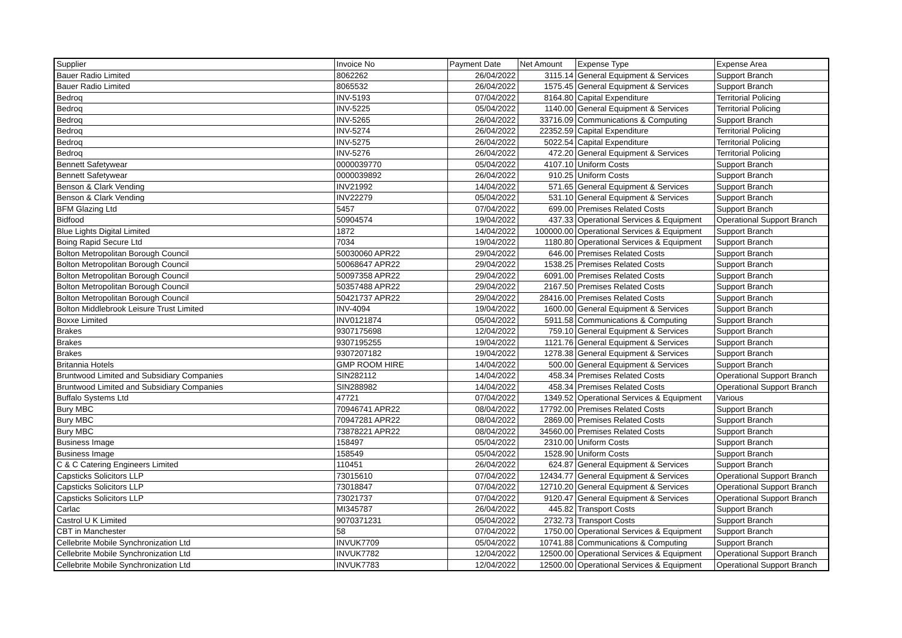| Supplier | Invoice No | Payment Date | Net Amount | Expense Type | Expense Area |
| --- | --- | --- | --- | --- | --- |
| Bauer Radio Limited | 8062262 | 26/04/2022 | 3115.14 | General Equipment & Services | Support Branch |
| Bauer Radio Limited | 8065532 | 26/04/2022 | 1575.45 | General Equipment & Services | Support Branch |
| Bedroq | INV-5193 | 07/04/2022 | 8164.80 | Capital Expenditure | Territorial Policing |
| Bedroq | INV-5225 | 05/04/2022 | 1140.00 | General Equipment & Services | Territorial Policing |
| Bedroq | INV-5265 | 26/04/2022 | 33716.09 | Communications & Computing | Support Branch |
| Bedroq | INV-5274 | 26/04/2022 | 22352.59 | Capital Expenditure | Territorial Policing |
| Bedroq | INV-5275 | 26/04/2022 | 5022.54 | Capital Expenditure | Territorial Policing |
| Bedroq | INV-5276 | 26/04/2022 | 472.20 | General Equipment & Services | Territorial Policing |
| Bennett Safetywear | 0000039770 | 05/04/2022 | 4107.10 | Uniform Costs | Support Branch |
| Bennett Safetywear | 0000039892 | 26/04/2022 | 910.25 | Uniform Costs | Support Branch |
| Benson & Clark Vending | INV21992 | 14/04/2022 | 571.65 | General Equipment & Services | Support Branch |
| Benson & Clark Vending | INV22279 | 05/04/2022 | 531.10 | General Equipment & Services | Support Branch |
| BFM Glazing Ltd | 5457 | 07/04/2022 | 699.00 | Premises Related Costs | Support Branch |
| Bidfood | 50904574 | 19/04/2022 | 437.33 | Operational Services & Equipment | Operational Support Branch |
| Blue Lights Digital Limited | 1872 | 14/04/2022 | 100000.00 | Operational Services & Equipment | Support Branch |
| Boing Rapid Secure Ltd | 7034 | 19/04/2022 | 1180.80 | Operational Services & Equipment | Support Branch |
| Bolton Metropolitan Borough Council | 50030060 APR22 | 29/04/2022 | 646.00 | Premises Related Costs | Support Branch |
| Bolton Metropolitan Borough Council | 50068647 APR22 | 29/04/2022 | 1538.25 | Premises Related Costs | Support Branch |
| Bolton Metropolitan Borough Council | 50097358 APR22 | 29/04/2022 | 6091.00 | Premises Related Costs | Support Branch |
| Bolton Metropolitan Borough Council | 50357488 APR22 | 29/04/2022 | 2167.50 | Premises Related Costs | Support Branch |
| Bolton Metropolitan Borough Council | 50421737 APR22 | 29/04/2022 | 28416.00 | Premises Related Costs | Support Branch |
| Bolton Middlebrook Leisure Trust Limited | INV-4094 | 19/04/2022 | 1600.00 | General Equipment & Services | Support Branch |
| Boxxe Limited | INV0121874 | 05/04/2022 | 5911.58 | Communications & Computing | Support Branch |
| Brakes | 9307175698 | 12/04/2022 | 759.10 | General Equipment & Services | Support Branch |
| Brakes | 9307195255 | 19/04/2022 | 1121.76 | General Equipment & Services | Support Branch |
| Brakes | 9307207182 | 19/04/2022 | 1278.38 | General Equipment & Services | Support Branch |
| Britannia Hotels | GMP ROOM HIRE | 14/04/2022 | 500.00 | General Equipment & Services | Support Branch |
| Bruntwood Limited and Subsidiary Companies | SIN282112 | 14/04/2022 | 458.34 | Premises Related Costs | Operational Support Branch |
| Bruntwood Limited and Subsidiary Companies | SIN288982 | 14/04/2022 | 458.34 | Premises Related Costs | Operational Support Branch |
| Buffalo Systems Ltd | 47721 | 07/04/2022 | 1349.52 | Operational Services & Equipment | Various |
| Bury MBC | 70946741 APR22 | 08/04/2022 | 17792.00 | Premises Related Costs | Support Branch |
| Bury MBC | 70947281 APR22 | 08/04/2022 | 2869.00 | Premises Related Costs | Support Branch |
| Bury MBC | 73878221 APR22 | 08/04/2022 | 34560.00 | Premises Related Costs | Support Branch |
| Business Image | 158497 | 05/04/2022 | 2310.00 | Uniform Costs | Support Branch |
| Business Image | 158549 | 05/04/2022 | 1528.90 | Uniform Costs | Support Branch |
| C & C Catering Engineers Limited | 110451 | 26/04/2022 | 624.87 | General Equipment & Services | Support Branch |
| Capsticks Solicitors LLP | 73015610 | 07/04/2022 | 12434.77 | General Equipment & Services | Operational Support Branch |
| Capsticks Solicitors LLP | 73018847 | 07/04/2022 | 12710.20 | General Equipment & Services | Operational Support Branch |
| Capsticks Solicitors LLP | 73021737 | 07/04/2022 | 9120.47 | General Equipment & Services | Operational Support Branch |
| Carlac | MI345787 | 26/04/2022 | 445.82 | Transport Costs | Support Branch |
| Castrol U K Limited | 9070371231 | 05/04/2022 | 2732.73 | Transport Costs | Support Branch |
| CBT in Manchester | 58 | 07/04/2022 | 1750.00 | Operational Services & Equipment | Support Branch |
| Cellebrite Mobile Synchronization Ltd | INVUK7709 | 05/04/2022 | 10741.88 | Communications & Computing | Support Branch |
| Cellebrite Mobile Synchronization Ltd | INVUK7782 | 12/04/2022 | 12500.00 | Operational Services & Equipment | Operational Support Branch |
| Cellebrite Mobile Synchronization Ltd | INVUK7783 | 12/04/2022 | 12500.00 | Operational Services & Equipment | Operational Support Branch |